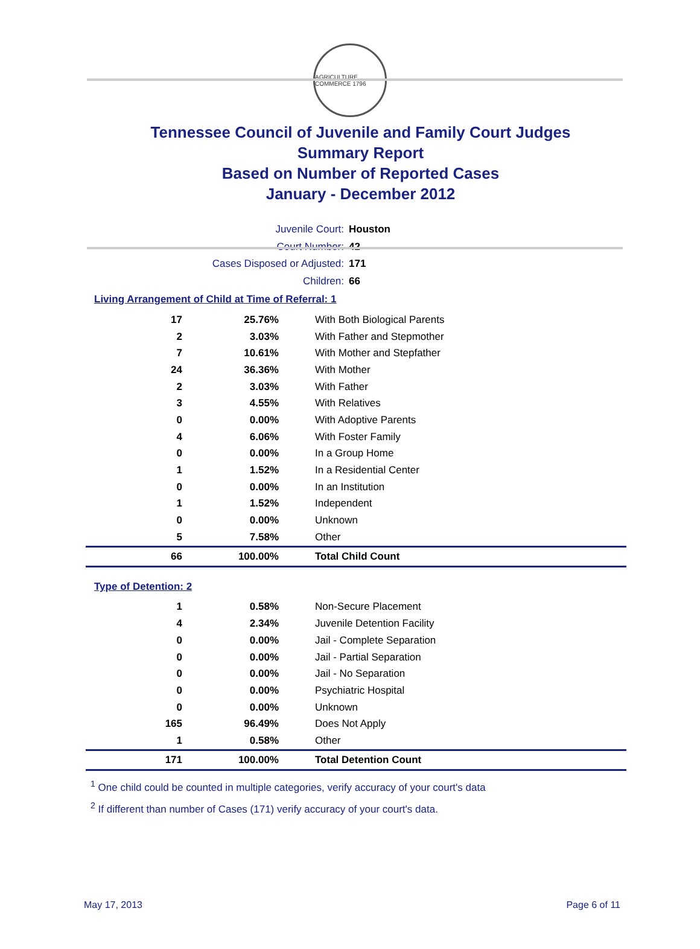AGRICULTURE COMMERCE 1796
Tennessee Council of Juvenile and Family Court Judges
Summary Report
Based on Number of Reported Cases
January - December 2012
Juvenile Court: Houston
Court Number: 42
Cases Disposed or Adjusted: 171
Children: 66
Living Arrangement of Child at Time of Referral: 1
| 17 | 25.76% | With Both Biological Parents |
| 2 | 3.03% | With Father and Stepmother |
| 7 | 10.61% | With Mother and Stepfather |
| 24 | 36.36% | With Mother |
| 2 | 3.03% | With Father |
| 3 | 4.55% | With Relatives |
| 0 | 0.00% | With Adoptive Parents |
| 4 | 6.06% | With Foster Family |
| 0 | 0.00% | In a Group Home |
| 1 | 1.52% | In a Residential Center |
| 0 | 0.00% | In an Institution |
| 1 | 1.52% | Independent |
| 0 | 0.00% | Unknown |
| 5 | 7.58% | Other |
| 66 | 100.00% | Total Child Count |
Type of Detention: 2
| 1 | 0.58% | Non-Secure Placement |
| 4 | 2.34% | Juvenile Detention Facility |
| 0 | 0.00% | Jail - Complete Separation |
| 0 | 0.00% | Jail - Partial Separation |
| 0 | 0.00% | Jail - No Separation |
| 0 | 0.00% | Psychiatric Hospital |
| 0 | 0.00% | Unknown |
| 165 | 96.49% | Does Not Apply |
| 1 | 0.58% | Other |
| 171 | 100.00% | Total Detention Count |
<sup>1</sup> One child could be counted in multiple categories, verify accuracy of your court's data
<sup>2</sup> If different than number of Cases (171) verify accuracy of your court's data.
May 17, 2013 Page 6 of 11